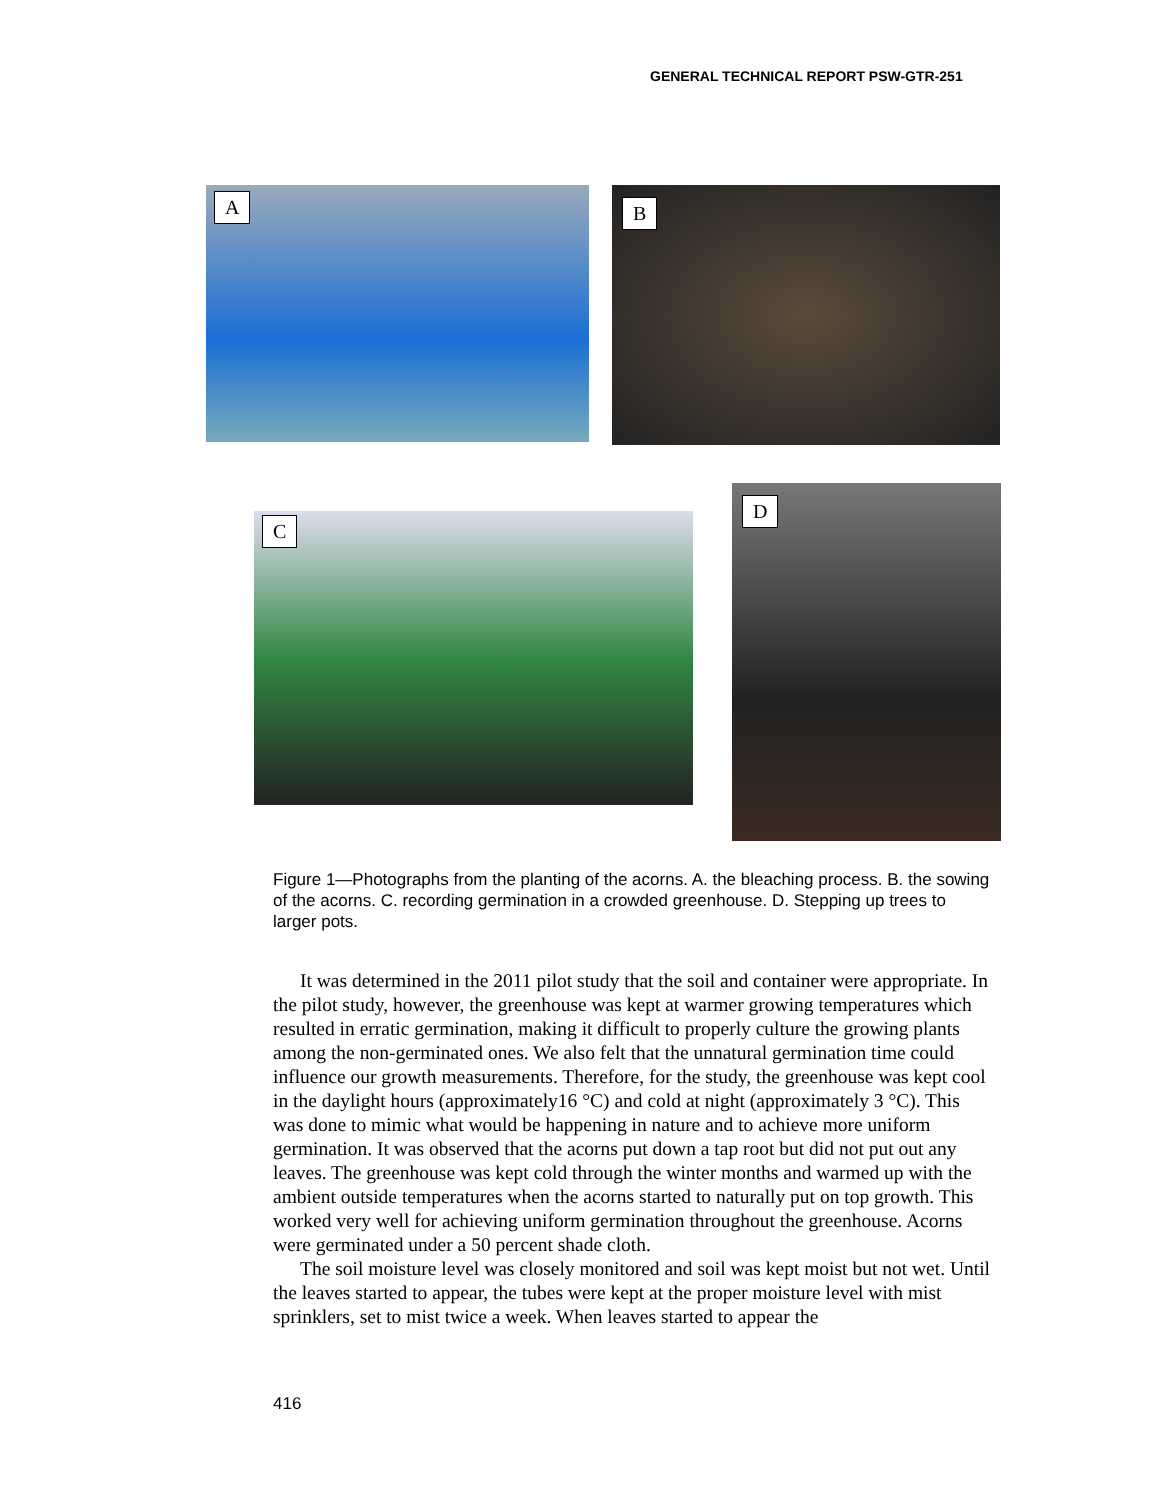GENERAL TECHNICAL REPORT PSW-GTR-251
A B
C
D
Figure 1—Photographs from the planting of the acorns. A. the bleaching process. B. the sowing of the acorns. C. recording germination in a crowded greenhouse. D. Stepping up trees to larger pots.
It was determined in the 2011 pilot study that the soil and container were appropriate. In the pilot study, however, the greenhouse was kept at warmer growing temperatures which resulted in erratic germination, making it difficult to properly culture the growing plants among the non-germinated ones. We also felt that the unnatural germination time could influence our growth measurements. Therefore, for the study, the greenhouse was kept cool in the daylight hours (approximately16 °C) and cold at night (approximately 3 °C). This was done to mimic what would be happening in nature and to achieve more uniform germination. It was observed that the acorns put down a tap root but did not put out any leaves. The greenhouse was kept cold through the winter months and warmed up with the ambient outside temperatures when the acorns started to naturally put on top growth. This worked very well for achieving uniform germination throughout the greenhouse. Acorns were germinated under a 50 percent shade cloth.
The soil moisture level was closely monitored and soil was kept moist but not wet. Until the leaves started to appear, the tubes were kept at the proper moisture level with mist sprinklers, set to mist twice a week. When leaves started to appear the
416